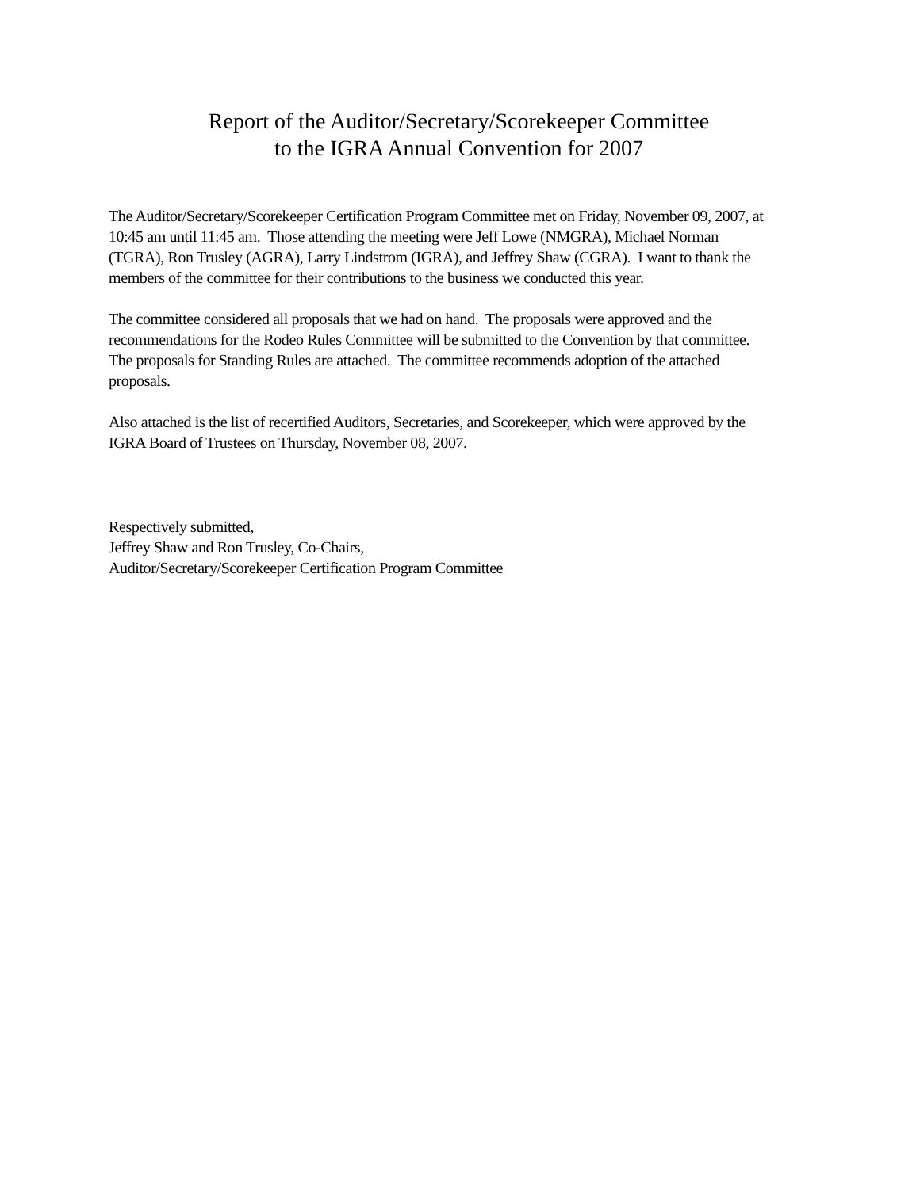Report of the Auditor/Secretary/Scorekeeper Committee
to the IGRA Annual Convention for 2007
The Auditor/Secretary/Scorekeeper Certification Program Committee met on Friday, November 09, 2007, at 10:45 am until 11:45 am. Those attending the meeting were Jeff Lowe (NMGRA), Michael Norman (TGRA), Ron Trusley (AGRA), Larry Lindstrom (IGRA), and Jeffrey Shaw (CGRA). I want to thank the members of the committee for their contributions to the business we conducted this year.
The committee considered all proposals that we had on hand. The proposals were approved and the recommendations for the Rodeo Rules Committee will be submitted to the Convention by that committee. The proposals for Standing Rules are attached. The committee recommends adoption of the attached proposals.
Also attached is the list of recertified Auditors, Secretaries, and Scorekeeper, which were approved by the IGRA Board of Trustees on Thursday, November 08, 2007.
Respectively submitted,
Jeffrey Shaw and Ron Trusley, Co-Chairs,
Auditor/Secretary/Scorekeeper Certification Program Committee